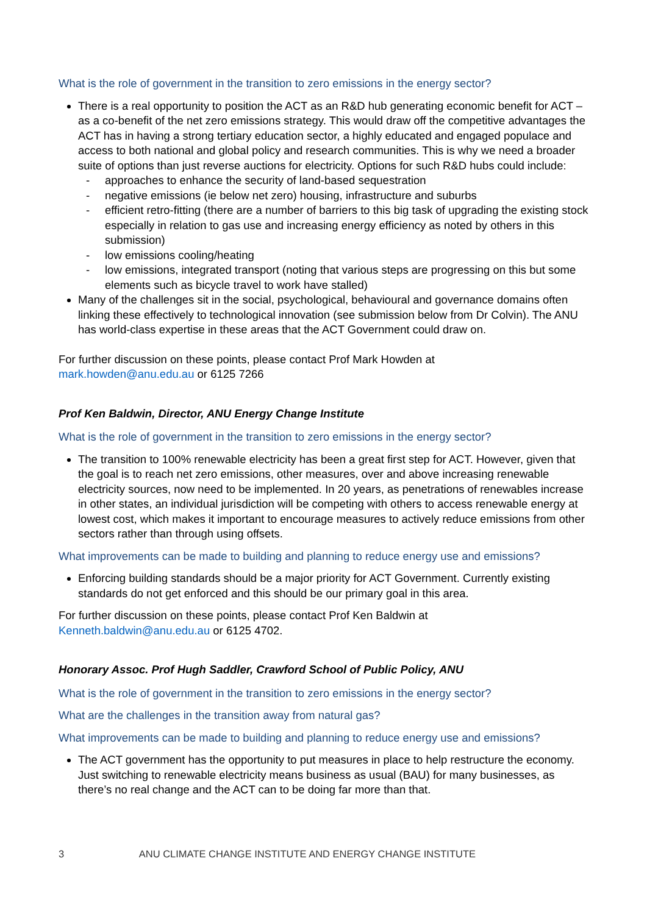What is the role of government in the transition to zero emissions in the energy sector?
There is a real opportunity to position the ACT as an R&D hub generating economic benefit for ACT – as a co-benefit of the net zero emissions strategy. This would draw off the competitive advantages the ACT has in having a strong tertiary education sector, a highly educated and engaged populace and access to both national and global policy and research communities. This is why we need a broader suite of options than just reverse auctions for electricity. Options for such R&D hubs could include:
- approaches to enhance the security of land-based sequestration
- negative emissions (ie below net zero) housing, infrastructure and suburbs
- efficient retro-fitting (there are a number of barriers to this big task of upgrading the existing stock especially in relation to gas use and increasing energy efficiency as noted by others in this submission)
- low emissions cooling/heating
- low emissions, integrated transport (noting that various steps are progressing on this but some elements such as bicycle travel to work have stalled)
Many of the challenges sit in the social, psychological, behavioural and governance domains often linking these effectively to technological innovation (see submission below from Dr Colvin). The ANU has world-class expertise in these areas that the ACT Government could draw on.
For further discussion on these points, please contact Prof Mark Howden at
mark.howden@anu.edu.au or 6125 7266
Prof Ken Baldwin, Director, ANU Energy Change Institute
What is the role of government in the transition to zero emissions in the energy sector?
The transition to 100% renewable electricity has been a great first step for ACT. However, given that the goal is to reach net zero emissions, other measures, over and above increasing renewable electricity sources, now need to be implemented. In 20 years, as penetrations of renewables increase in other states, an individual jurisdiction will be competing with others to access renewable energy at lowest cost, which makes it important to encourage measures to actively reduce emissions from other sectors rather than through using offsets.
What improvements can be made to building and planning to reduce energy use and emissions?
Enforcing building standards should be a major priority for ACT Government. Currently existing standards do not get enforced and this should be our primary goal in this area.
For further discussion on these points, please contact Prof Ken Baldwin at
Kenneth.baldwin@anu.edu.au or 6125 4702.
Honorary Assoc. Prof Hugh Saddler, Crawford School of Public Policy, ANU
What is the role of government in the transition to zero emissions in the energy sector?
What are the challenges in the transition away from natural gas?
What improvements can be made to building and planning to reduce energy use and emissions?
The ACT government has the opportunity to put measures in place to help restructure the economy. Just switching to renewable electricity means business as usual (BAU) for many businesses, as there’s no real change and the ACT can to be doing far more than that.
3 ANU CLIMATE CHANGE INSTITUTE AND ENERGY CHANGE INSTITUTE